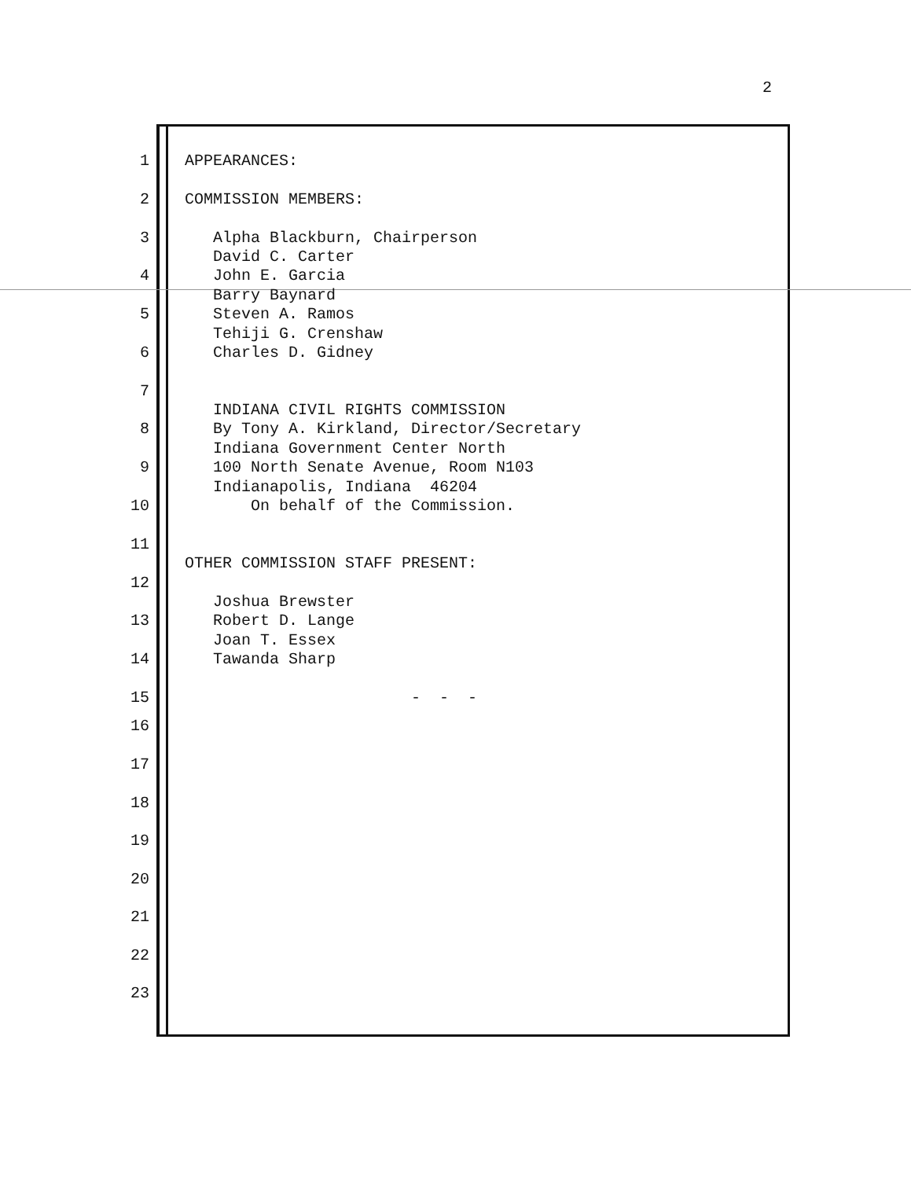2
1 APPEARANCES:
2 COMMISSION MEMBERS:
3 Alpha Blackburn, Chairperson
David C. Carter
4 John E. Garcia
Barry Baynard
5 Steven A. Ramos
Tehiji G. Crenshaw
6 Charles D. Gidney
7
INDIANA CIVIL RIGHTS COMMISSION
8 By Tony A. Kirkland, Director/Secretary
Indiana Government Center North
9 100 North Senate Avenue, Room N103
Indianapolis, Indiana 46204
10 On behalf of the Commission.
11
OTHER COMMISSION STAFF PRESENT:
12
Joshua Brewster
13 Robert D. Lange
Joan T. Essex
14 Tawanda Sharp
15 - - -
16
17
18
19
20
21
22
23